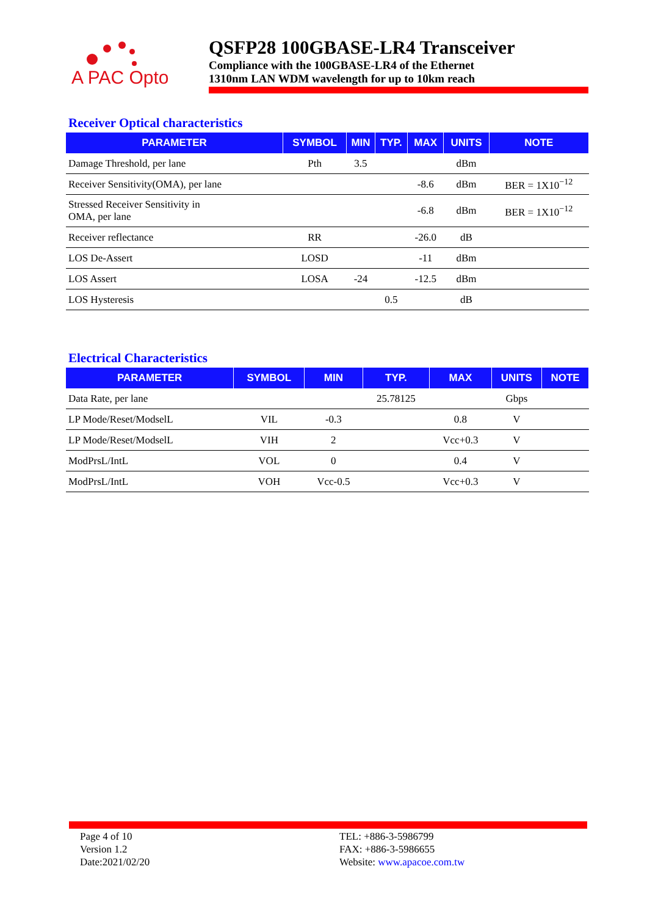A PAC Opto
QSFP28 100GBASE-LR4 Transceiver
Compliance with the 100GBASE-LR4 of the Ethernet
1310nm LAN WDM wavelength for up to 10km reach
Receiver Optical characteristics
| PARAMETER | SYMBOL | MIN | TYP. | MAX | UNITS | NOTE |
| --- | --- | --- | --- | --- | --- | --- |
| Damage Threshold, per lane | Pth | 3.5 | | | dBm | |
| Receiver Sensitivity(OMA), per lane | | | | -8.6 | dBm | BER = 1X10<sup>−12</sup> |
| Stressed Receiver Sensitivity in OMA, per lane | | | | -6.8 | dBm | BER = 1X10<sup>−12</sup> |
| Receiver reflectance | RR | | | -26.0 | dB | |
| LOS De-Assert | LOSD | | | -11 | dBm | |
| LOS Assert | LOSA | -24 | | -12.5 | dBm | |
| LOS Hysteresis | | | 0.5 | | dB | |
Electrical Characteristics
| PARAMETER | SYMBOL | MIN | TYP. | MAX | UNITS | NOTE |
| --- | --- | --- | --- | --- | --- | --- |
| Data Rate, per lane | | | 25.78125 | | Gbps | |
| LP Mode/Reset/ModselL | VIL | -0.3 | | 0.8 | V | |
| LP Mode/Reset/ModselL | VIH | 2 | | Vcc+0.3 | V | |
| ModPrsL/IntL | VOL | 0 | | 0.4 | V | |
| ModPrsL/IntL | VOH | Vcc-0.5 | | Vcc+0.3 | V | |
Page 4 of 10
Version 1.2
Date:2021/02/20
TEL: +886-3-5986799
FAX: +886-3-5986655
Website: www.apacoe.com.tw